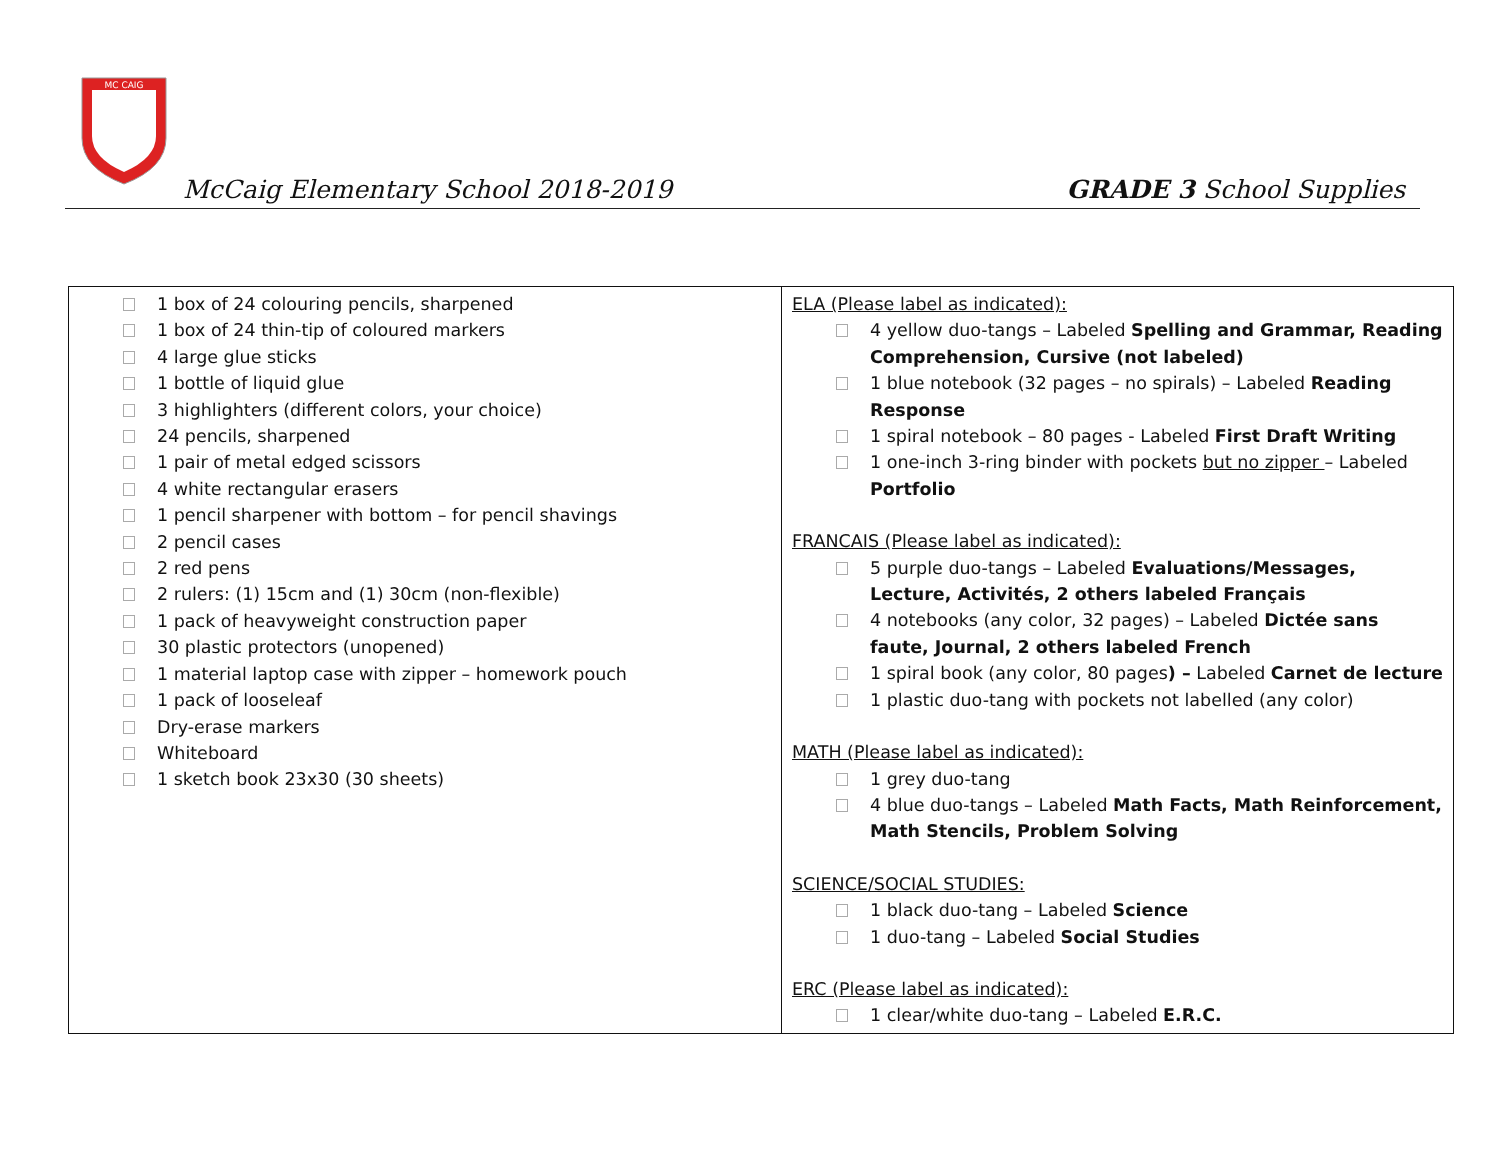MC CAIG
McCaig Elementary School 2018-2019 GRADE 3 School Supplies
| 1 box of 24 colouring pencils, sharpened 1 box of 24 thin-tip of coloured markers 4 large glue sticks 1 bottle of liquid glue 3 highlighters (different colors, your choice) 24 pencils, sharpened 1 pair of metal edged scissors 4 white rectangular erasers 1 pencil sharpener with bottom – for pencil shavings 2 pencil cases 2 red pens 2 rulers: (1) 15cm and (1) 30cm (non-flexible) 1 pack of heavyweight construction paper 30 plastic protectors (unopened) 1 material laptop case with zipper – homework pouch 1 pack of looseleaf Dry-erase markers Whiteboard 1 sketch book 23x30 (30 sheets) | ELA (Please label as indicated): 4 yellow duo-tangs – Labeled Spelling and Grammar, Reading Comprehension, Cursive (not labeled) 1 blue notebook (32 pages – no spirals) – Labeled Reading Response 1 spiral notebook – 80 pages - Labeled First Draft Writing 1 one-inch 3-ring binder with pockets but no zipper – Labeled Portfolio FRANCAIS (Please label as indicated): 5 purple duo-tangs – Labeled Evaluations/Messages, Lecture, Activités, 2 others labeled Français 4 notebooks (any color, 32 pages) – Labeled Dictée sans faute, Journal, 2 others labeled French 1 spiral book (any color, 80 pages ) – Labeled Carnet de lecture 1 plastic duo-tang with pockets not labelled (any color) MATH (Please label as indicated): 1 grey duo-tang 4 blue duo-tangs – Labeled Math Facts, Math Reinforcement, Math Stencils, Problem Solving SCIENCE/SOCIAL STUDIES: 1 black duo-tang – Labeled Science 1 duo-tang – Labeled Social Studies ERC (Please label as indicated): 1 clear/white duo-tang – Labeled E.R.C. |